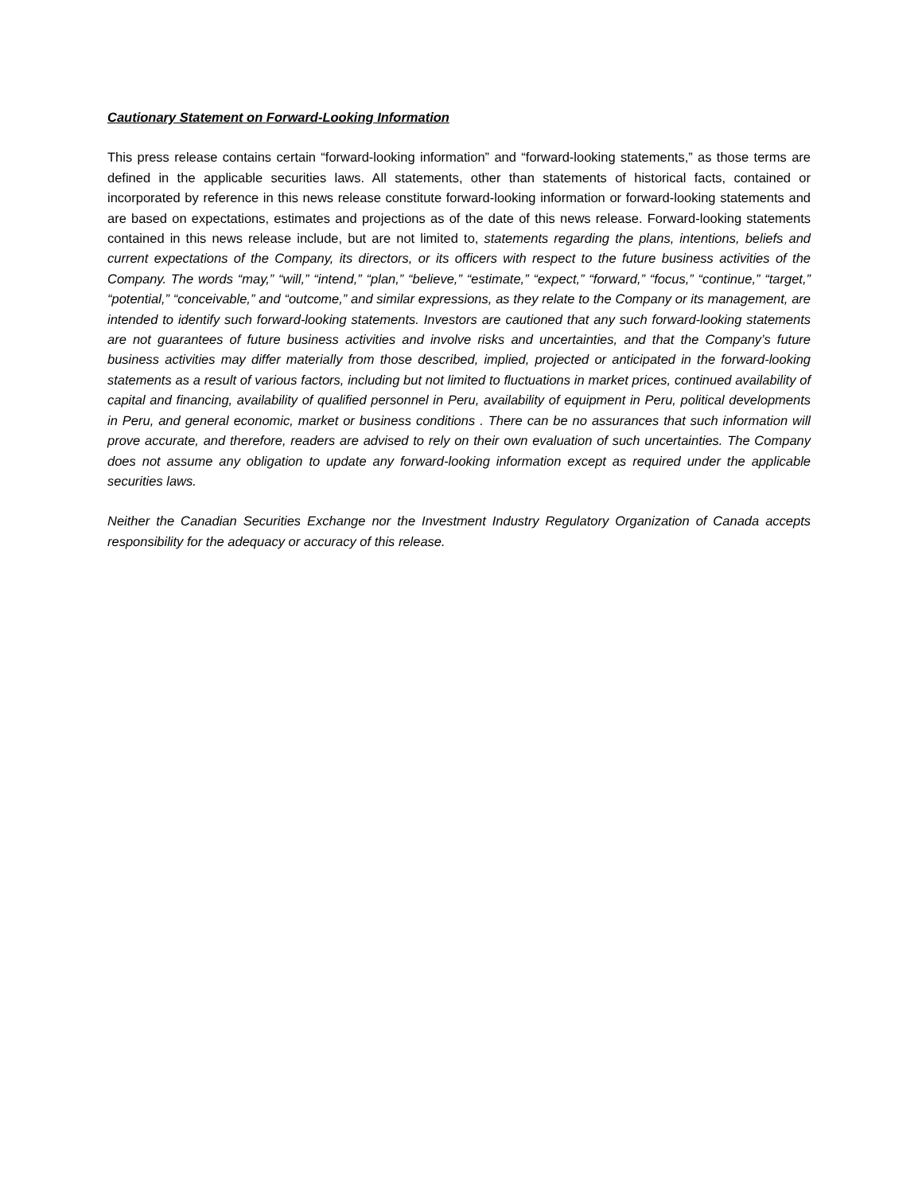Cautionary Statement on Forward-Looking Information
This press release contains certain “forward-looking information” and “forward-looking statements,” as those terms are defined in the applicable securities laws. All statements, other than statements of historical facts, contained or incorporated by reference in this news release constitute forward-looking information or forward-looking statements and are based on expectations, estimates and projections as of the date of this news release. Forward-looking statements contained in this news release include, but are not limited to, statements regarding the plans, intentions, beliefs and current expectations of the Company, its directors, or its officers with respect to the future business activities of the Company. The words “may,” “will,” “intend,” “plan,” “believe,” “estimate,” “expect,” “forward,” “focus,” “continue,” “target,” “potential,” “conceivable,” and “outcome,” and similar expressions, as they relate to the Company or its management, are intended to identify such forward-looking statements. Investors are cautioned that any such forward-looking statements are not guarantees of future business activities and involve risks and uncertainties, and that the Company’s future business activities may differ materially from those described, implied, projected or anticipated in the forward-looking statements as a result of various factors, including but not limited to fluctuations in market prices, continued availability of capital and financing, availability of qualified personnel in Peru, availability of equipment in Peru, political developments in Peru, and general economic, market or business conditions . There can be no assurances that such information will prove accurate, and therefore, readers are advised to rely on their own evaluation of such uncertainties. The Company does not assume any obligation to update any forward-looking information except as required under the applicable securities laws.
Neither the Canadian Securities Exchange nor the Investment Industry Regulatory Organization of Canada accepts responsibility for the adequacy or accuracy of this release.